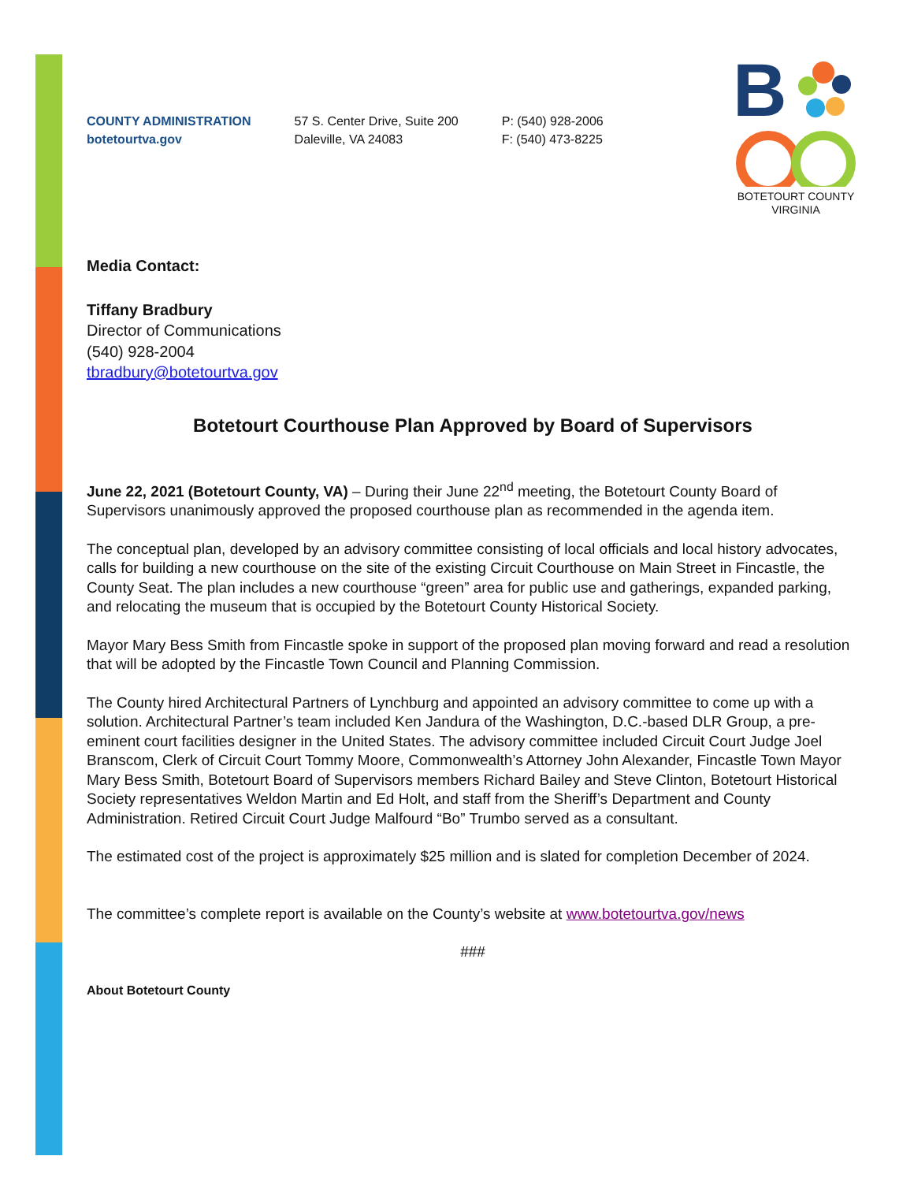COUNTY ADMINISTRATION
botetourtva.gov
57 S. Center Drive, Suite 200
Daleville, VA 24083
P: (540) 928-2006
F: (540) 473-8225
B
BOTETOURT COUNTY
VIRGINIA
Media Contact:
Tiffany Bradbury
Director of Communications
(540) 928-2004
tbradbury@botetourtva.gov
Botetourt Courthouse Plan Approved by Board of Supervisors
June 22, 2021 (Botetourt County, VA) – During their June 22<sup>nd</sup> meeting, the Botetourt County Board of Supervisors unanimously approved the proposed courthouse plan as recommended in the agenda item.
The conceptual plan, developed by an advisory committee consisting of local officials and local history advocates, calls for building a new courthouse on the site of the existing Circuit Courthouse on Main Street in Fincastle, the County Seat. The plan includes a new courthouse “green” area for public use and gatherings, expanded parking, and relocating the museum that is occupied by the Botetourt County Historical Society.
Mayor Mary Bess Smith from Fincastle spoke in support of the proposed plan moving forward and read a resolution that will be adopted by the Fincastle Town Council and Planning Commission.
The County hired Architectural Partners of Lynchburg and appointed an advisory committee to come up with a solution. Architectural Partner’s team included Ken Jandura of the Washington, D.C.-based DLR Group, a pre-eminent court facilities designer in the United States. The advisory committee included Circuit Court Judge Joel Branscom, Clerk of Circuit Court Tommy Moore, Commonwealth’s Attorney John Alexander, Fincastle Town Mayor Mary Bess Smith, Botetourt Board of Supervisors members Richard Bailey and Steve Clinton, Botetourt Historical Society representatives Weldon Martin and Ed Holt, and staff from the Sheriff’s Department and County Administration. Retired Circuit Court Judge Malfourd “Bo” Trumbo served as a consultant.
The estimated cost of the project is approximately $25 million and is slated for completion December of 2024.
The committee’s complete report is available on the County’s website at www.botetourtva.gov/news
###
About Botetourt County